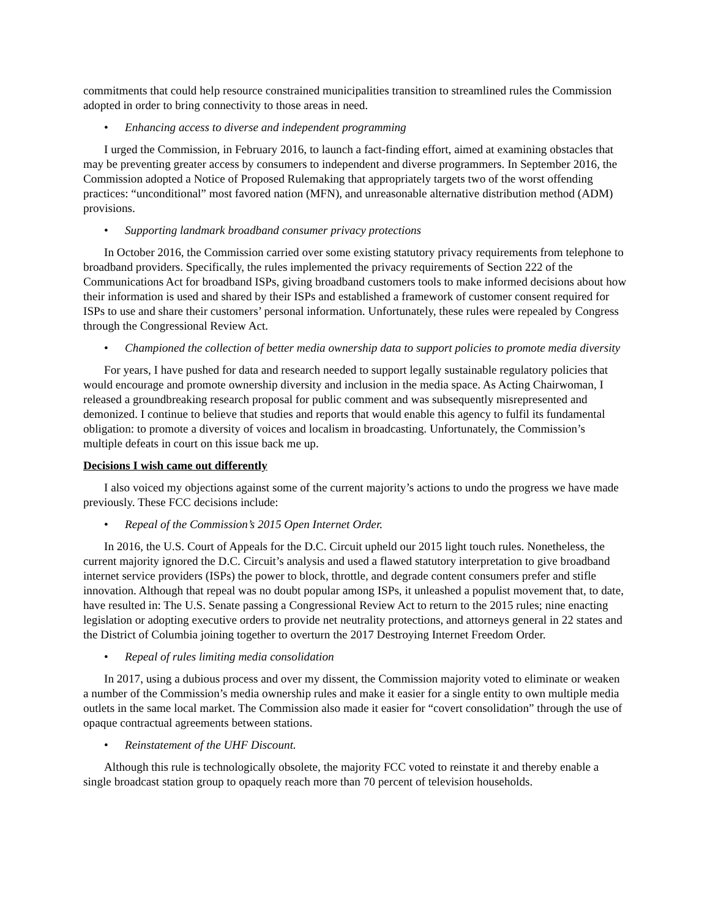commitments that could help resource constrained municipalities transition to streamlined rules the Commission adopted in order to bring connectivity to those areas in need.
• Enhancing access to diverse and independent programming
I urged the Commission, in February 2016, to launch a fact-finding effort, aimed at examining obstacles that may be preventing greater access by consumers to independent and diverse programmers. In September 2016, the Commission adopted a Notice of Proposed Rulemaking that appropriately targets two of the worst offending practices: “unconditional” most favored nation (MFN), and unreasonable alternative distribution method (ADM) provisions.
• Supporting landmark broadband consumer privacy protections
In October 2016, the Commission carried over some existing statutory privacy requirements from telephone to broadband providers. Specifically, the rules implemented the privacy requirements of Section 222 of the Communications Act for broadband ISPs, giving broadband customers tools to make informed decisions about how their information is used and shared by their ISPs and established a framework of customer consent required for ISPs to use and share their customers’ personal information. Unfortunately, these rules were repealed by Congress through the Congressional Review Act.
• Championed the collection of better media ownership data to support policies to promote media diversity
For years, I have pushed for data and research needed to support legally sustainable regulatory policies that would encourage and promote ownership diversity and inclusion in the media space. As Acting Chairwoman, I released a groundbreaking research proposal for public comment and was subsequently misrepresented and demonized. I continue to believe that studies and reports that would enable this agency to fulfil its fundamental obligation: to promote a diversity of voices and localism in broadcasting. Unfortunately, the Commission’s multiple defeats in court on this issue back me up.
Decisions I wish came out differently
I also voiced my objections against some of the current majority’s actions to undo the progress we have made previously. These FCC decisions include:
• Repeal of the Commission’s 2015 Open Internet Order.
In 2016, the U.S. Court of Appeals for the D.C. Circuit upheld our 2015 light touch rules. Nonetheless, the current majority ignored the D.C. Circuit’s analysis and used a flawed statutory interpretation to give broadband internet service providers (ISPs) the power to block, throttle, and degrade content consumers prefer and stifle innovation. Although that repeal was no doubt popular among ISPs, it unleashed a populist movement that, to date, have resulted in: The U.S. Senate passing a Congressional Review Act to return to the 2015 rules; nine enacting legislation or adopting executive orders to provide net neutrality protections, and attorneys general in 22 states and the District of Columbia joining together to overturn the 2017 Destroying Internet Freedom Order.
• Repeal of rules limiting media consolidation
In 2017, using a dubious process and over my dissent, the Commission majority voted to eliminate or weaken a number of the Commission’s media ownership rules and make it easier for a single entity to own multiple media outlets in the same local market. The Commission also made it easier for “covert consolidation” through the use of opaque contractual agreements between stations.
• Reinstatement of the UHF Discount.
Although this rule is technologically obsolete, the majority FCC voted to reinstate it and thereby enable a single broadcast station group to opaquely reach more than 70 percent of television households.